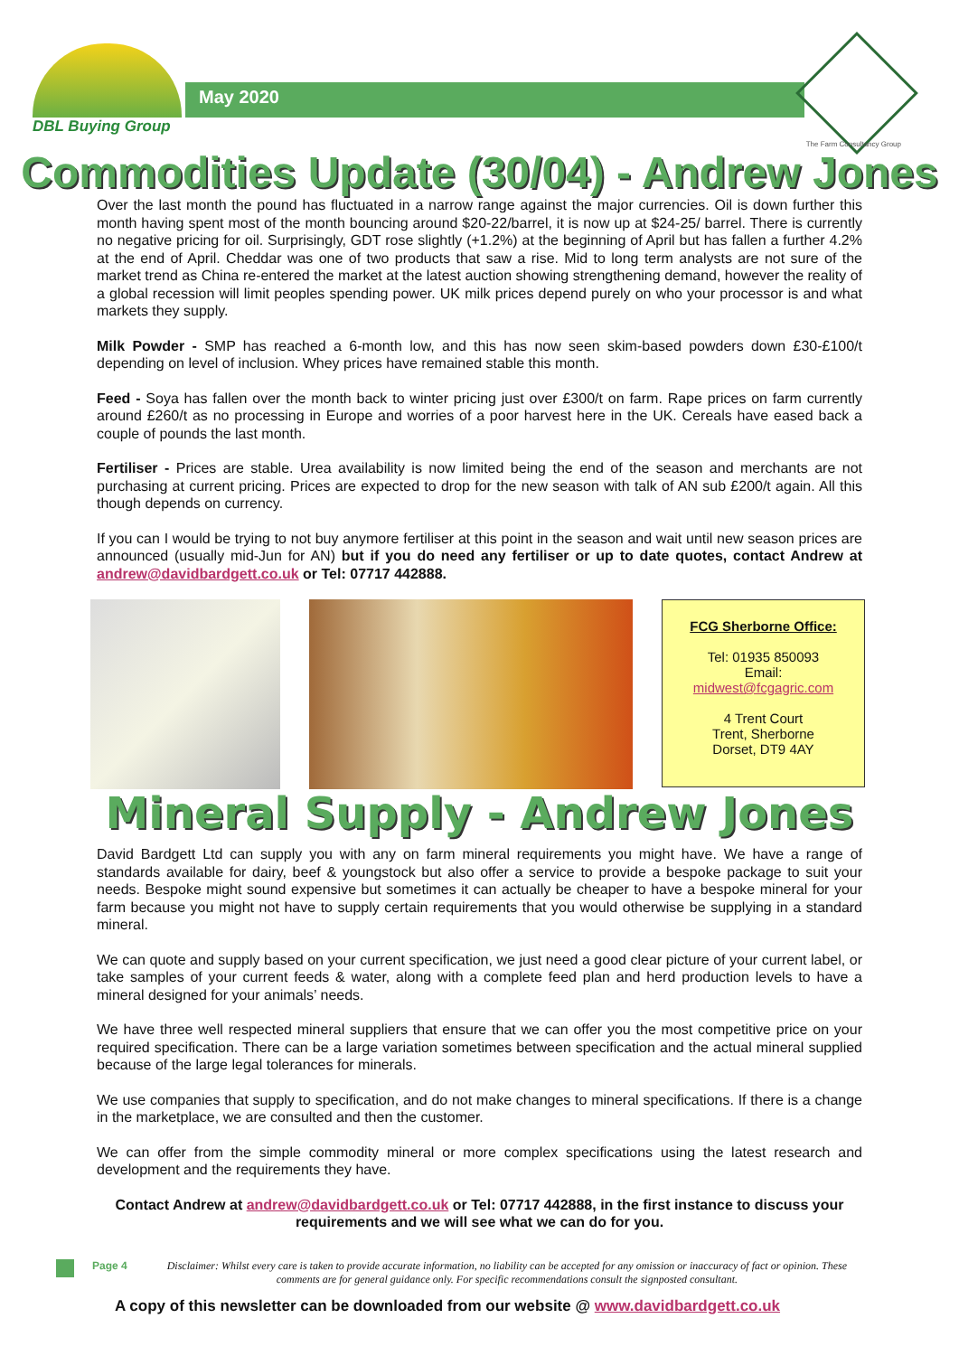DBL Buying Group
May 2020
The Farm Consultancy Group
Commodities Update (30/04) - Andrew Jones
Over the last month the pound has fluctuated in a narrow range against the major currencies. Oil is down further this month having spent most of the month bouncing around $20-22/barrel, it is now up at $24-25/ barrel. There is currently no negative pricing for oil. Surprisingly, GDT rose slightly (+1.2%) at the beginning of April but has fallen a further 4.2% at the end of April. Cheddar was one of two products that saw a rise. Mid to long term analysts are not sure of the market trend as China re-entered the market at the latest auction showing strengthening demand, however the reality of a global recession will limit peoples spending power. UK milk prices depend purely on who your processor is and what markets they supply.
Milk Powder - SMP has reached a 6-month low, and this has now seen skim-based powders down £30-£100/t depending on level of inclusion. Whey prices have remained stable this month.
Feed - Soya has fallen over the month back to winter pricing just over £300/t on farm. Rape prices on farm currently around £260/t as no processing in Europe and worries of a poor harvest here in the UK. Cereals have eased back a couple of pounds the last month.
Fertiliser - Prices are stable. Urea availability is now limited being the end of the season and merchants are not purchasing at current pricing. Prices are expected to drop for the new season with talk of AN sub £200/t again. All this though depends on currency.
If you can I would be trying to not buy anymore fertiliser at this point in the season and wait until new season prices are announced (usually mid-Jun for AN) but if you do need any fertiliser or up to date quotes, contact Andrew at andrew@davidbardgett.co.uk or Tel: 07717 442888.
FCG Sherborne Office:
Tel: 01935 850093
Email:
midwest@fcgagric.com
4 Trent Court
Trent, Sherborne
Dorset, DT9 4AY
Mineral Supply - Andrew Jones
David Bardgett Ltd can supply you with any on farm mineral requirements you might have. We have a range of standards available for dairy, beef & youngstock but also offer a service to provide a bespoke package to suit your needs. Bespoke might sound expensive but sometimes it can actually be cheaper to have a bespoke mineral for your farm because you might not have to supply certain requirements that you would otherwise be supplying in a standard mineral.
We can quote and supply based on your current specification, we just need a good clear picture of your current label, or take samples of your current feeds & water, along with a complete feed plan and herd production levels to have a mineral designed for your animals’ needs.
We have three well respected mineral suppliers that ensure that we can offer you the most competitive price on your required specification. There can be a large variation sometimes between specification and the actual mineral supplied because of the large legal tolerances for minerals.
We use companies that supply to specification, and do not make changes to mineral specifications. If there is a change in the marketplace, we are consulted and then the customer.
We can offer from the simple commodity mineral or more complex specifications using the latest research and development and the requirements they have.
Contact Andrew at andrew@davidbardgett.co.uk or Tel: 07717 442888, in the first instance to discuss your requirements and we will see what we can do for you.
Page 4 Disclaimer: Whilst every care is taken to provide accurate information, no liability can be accepted for any omission or inaccuracy of fact or opinion. These comments are for general guidance only. For specific recommendations consult the signposted consultant.
A copy of this newsletter can be downloaded from our website @ www.davidbardgett.co.uk